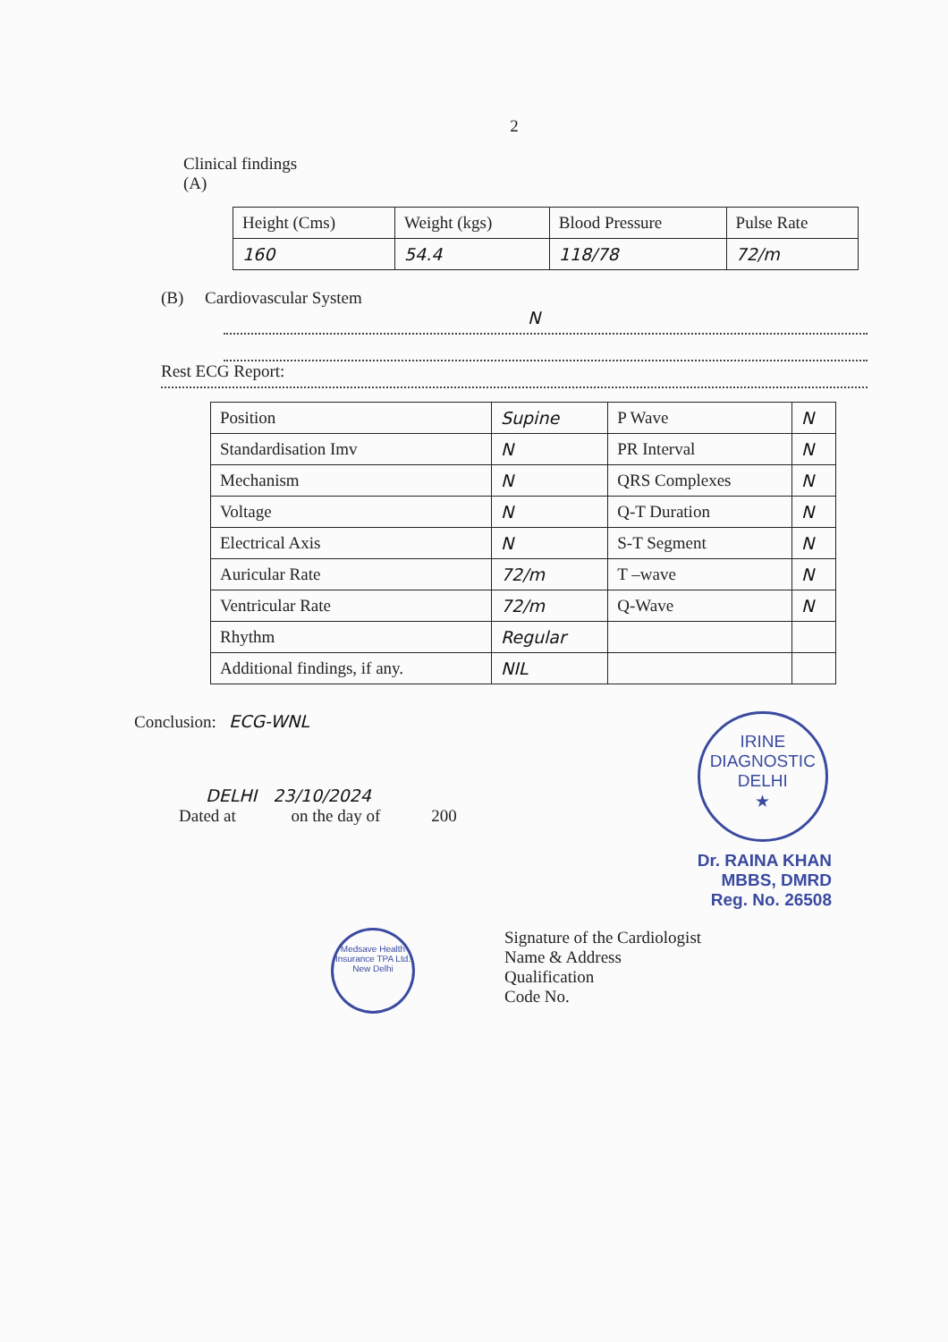2
Clinical findings
(A)
| Height (Cms) | Weight (kgs) | Blood Pressure | Pulse Rate |
| --- | --- | --- | --- |
| 160 | 54.4 | 118/78 | 72/m |
(B) Cardiovascular System
N
Rest ECG Report:
| Position | Supine | P Wave | N |
| Standardisation Imv | N | PR Interval | N |
| Mechanism | N | QRS Complexes | N |
| Voltage | N | Q-T Duration | N |
| Electrical Axis | N | S-T Segment | N |
| Auricular Rate | 72/m | T –wave | N |
| Ventricular Rate | 72/m | Q-Wave | N |
| Rhythm | Regular | | |
| Additional findings, if any. | NIL | | |
Conclusion: ECG-WNL
DELHI 23/10/2024
Dated at on the day of 200
IRINE DIAGNOSTIC
DELHI
★
Dr. RAINA KHAN
MBBS, DMRD
Reg. No. 26508
Medsave Health Insurance TPA Ltd.
New Delhi
Signature of the Cardiologist
Name & Address
Qualification
Code No.